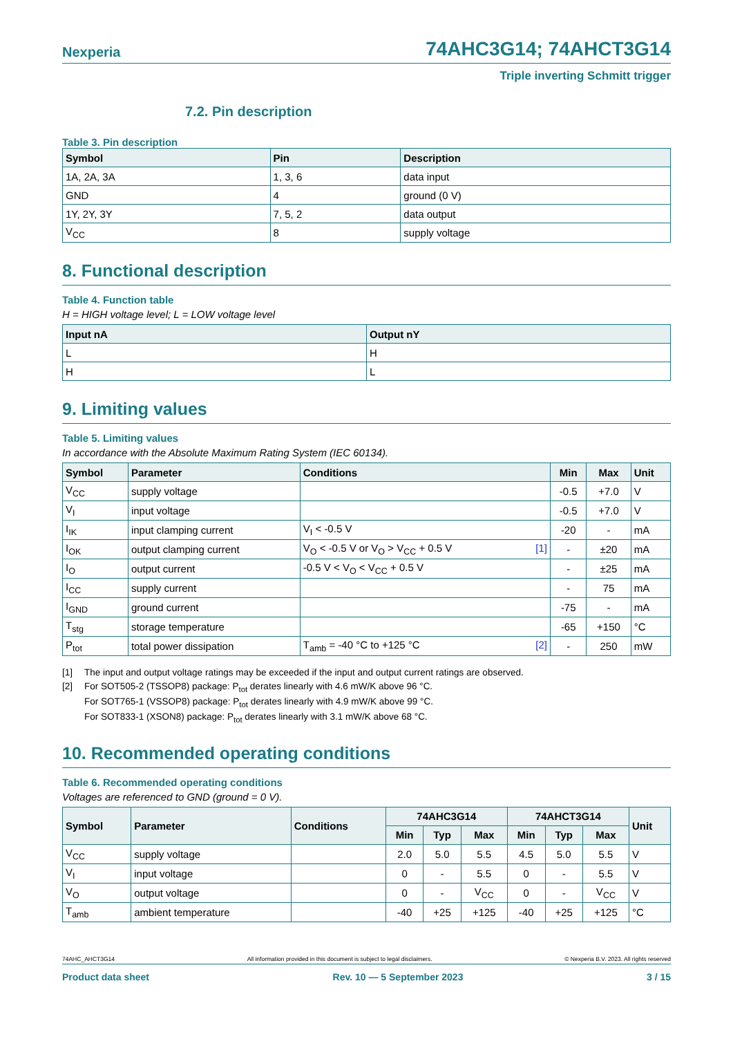Nexperia 74AHC3G14; 74AHCT3G14
Triple inverting Schmitt trigger
7.2. Pin description
Table 3. Pin description
| Symbol | Pin | Description |
| --- | --- | --- |
| 1A, 2A, 3A | 1, 3, 6 | data input |
| GND | 4 | ground (0 V) |
| 1Y, 2Y, 3Y | 7, 5, 2 | data output |
| V<sub>CC</sub> | 8 | supply voltage |
8. Functional description
Table 4. Function table
H = HIGH voltage level; L = LOW voltage level
| Input nA | Output nY |
| --- | --- |
| L | H |
| H | L |
9. Limiting values
Table 5. Limiting values
In accordance with the Absolute Maximum Rating System (IEC 60134).
| Symbol | Parameter | Conditions | Min | Max | Unit |
| --- | --- | --- | --- | --- | --- |
| V<sub>CC</sub> | supply voltage | | -0.5 | +7.0 | V |
| V<sub>I</sub> | input voltage | | -0.5 | +7.0 | V |
| I<sub>IK</sub> | input clamping current | V<sub>I</sub> < -0.5 V | -20 | - | mA |
| I<sub>OK</sub> | output clamping current | V<sub>O</sub> < -0.5 V or V<sub>O</sub> > V<sub>CC</sub> + 0.5 V [1] | - | ±20 | mA |
| I<sub>O</sub> | output current | -0.5 V < V<sub>O</sub> < V<sub>CC</sub> + 0.5 V | - | ±25 | mA |
| I<sub>CC</sub> | supply current | | - | 75 | mA |
| I<sub>GND</sub> | ground current | | -75 | - | mA |
| T<sub>stg</sub> | storage temperature | | -65 | +150 | °C |
| P<sub>tot</sub> | total power dissipation | T<sub>amb</sub> = -40 °C to +125 °C [2] | - | 250 | mW |
[1] The input and output voltage ratings may be exceeded if the input and output current ratings are observed.
[2] For SOT505-2 (TSSOP8) package: P<sub>tot</sub> derates linearly with 4.6 mW/K above 96 °C.
For SOT765-1 (VSSOP8) package: P<sub>tot</sub> derates linearly with 4.9 mW/K above 99 °C.
For SOT833-1 (XSON8) package: P<sub>tot</sub> derates linearly with 3.1 mW/K above 68 °C.
10. Recommended operating conditions
Table 6. Recommended operating conditions
Voltages are referenced to GND (ground = 0 V).
| Symbol | Parameter | Conditions | 74AHC3G14 | | | 74AHCT3G14 | | | Unit |
| --- | --- | --- | --- | --- | --- | --- | --- | --- | --- |
| | | | Min | Typ | Max | Min | Typ | Max | |
| V<sub>CC</sub> | supply voltage | | 2.0 | 5.0 | 5.5 | 4.5 | 5.0 | 5.5 | V |
| V<sub>I</sub> | input voltage | | 0 | - | 5.5 | 0 | - | 5.5 | V |
| V<sub>O</sub> | output voltage | | 0 | - | V<sub>CC</sub> | 0 | - | V<sub>CC</sub> | V |
| T<sub>amb</sub> | ambient temperature | | -40 | +25 | +125 | -40 | +25 | +125 | °C |
74AHC_AHCT3G14 All information provided in this document is subject to legal disclaimers. © Nexperia B.V. 2023. All rights reserved
Product data sheet Rev. 10 — 5 September 2023 3 / 15